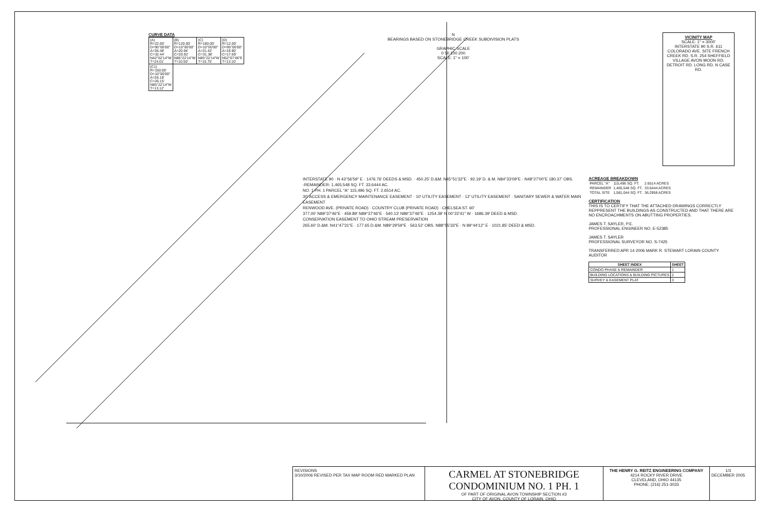CURVE DATA
| (A) R=22.00' D=95°00'00" A=36.48' C=32.44' N42°52'14"W T=24.01' | (B) R=120.00' D=10°00'00" A=20.94' C=20.92' N85°22'14"W T=10.50' | (C) R=180.00' D=10°00'00" A=31.42' C=31.38' N85°22'14"W T=15.75' | (D) R=12.00' D=95°00'00" A=19.90' C=17.69' N52°07'46"E T=13.10' |
| (C1) R=150.00' D=10°00'00" A=26.18' C=26.15' N85°22'14"W T=13.12' | | | |
N
BEARINGS BASED ON STONEBRIDGE CREEK SUBDIVISION PLATS
GRAPHIC SCALE
0 50 100 200
SCALE: 1" = 100'
VICINITY MAP
SCALE: 1" = 3000'
INTERSTATE 90 S.R. 611 COLORADO AVE. SITE FRENCH CREEK RD. S.R. 254 SHEFFIELD VILLAGE AVON MOON RD. DETROIT RD. LONG RD. N CASE RD.
INTERSTATE 90 · N 43°56'59" E · 1476.76' DEEDS & MSD. · 450.25' D.&M. N45°51'32"E · 92.19' D. & M. N84°33'09"E · N48°27'00"E 180.37' OBS.
-REMAINDER- 1,465,548 SQ. FT. 33.6444 AC.
NO. 1 PH. 1 PARCEL "A" 115,496 SQ. FT. 2.6514 AC.
30' ACCESS & EMERGENCY MAINTENANCE EASEMENT · 10' UTILITY EASEMENT · 12' UTILITY EASEMENT · SANITARY SEWER & WATER MAIN EASEMENT
RENWOOD AVE. (PRIVATE ROAD) · COUNTRY CLUB (PRIVATE ROAD) · CHELSEA ST. 60'
377.00' N89°37'46"E · 459.89' N89°37'46"E · 540.13' N89°37'46"E · 1254.39' N 00°22'41" W · 1686.39' DEED & MSD.
CONSERVATION EASEMENT TO OHIO STREAM PRESERVATION
265.60' D.&M. N41°47'31"E · 177.65 D.&M. N89°29'59"E · 563.52' OBS. N88°55'33"E · N 89°44'12" E · 1021.85' DEED & MSD.
ACREAGE BREAKDOWN
| PARCEL "A" | 115,496 SQ. FT. | 2.6514 ACRES |
| REMAINDER | 1,465,548 SQ. FT. | 33.6444 ACRES |
| TOTAL SITE | 1,581,044 SQ. FT. | 36.2958 ACRES |
CERTIFICATION
THIS IS TO CERTIFY THAT THE ATTACHED DRAWINGS CORRECTLY REPPRESENT THE BUILDINGS AS CONSTRUCTED AND THAT THERE ARE NO ENCROACHMENTS ON ABUTTING PROPERTIES.
JAMES T. SAYLER, P.E.
PROFESSIONAL ENGINEER NO. E-52385
JAMES T. SAYLER
PROFESSIONAL SURVEYOR NO. S-7425
TRANSFERRED APR 14 2006 MARK R. STEWART LORAIN COUNTY AUDITOR
| SHEET INDEX | SHEET |
| --- | --- |
| CONDO PHASE & REMAINDER | 1 |
| BUILDING LOCATIONS & BUILDING PICTURES | 2 |
| SURVEY & EASEMENT PLAT | 3 |
REVISIONS
3/10/2006 REVISED PER TAX MAP ROOM RED MARKED PLAN
CARMEL AT STONEBRIDGE
CONDOMINIUM NO. 1 PH. 1
OF PART OF ORIGINAL AVON TOWNSHIP SECTION #3
CITY OF AVON, COUNTY OF LORAIN, OHIO
THE HENRY G. REITZ ENGINEERING COMPANY
4214 ROCKY RIVER DRIVE
CLEVELAND, OHIO 44135
PHONE: (216) 251-3033
1/3
DECEMBER 2005